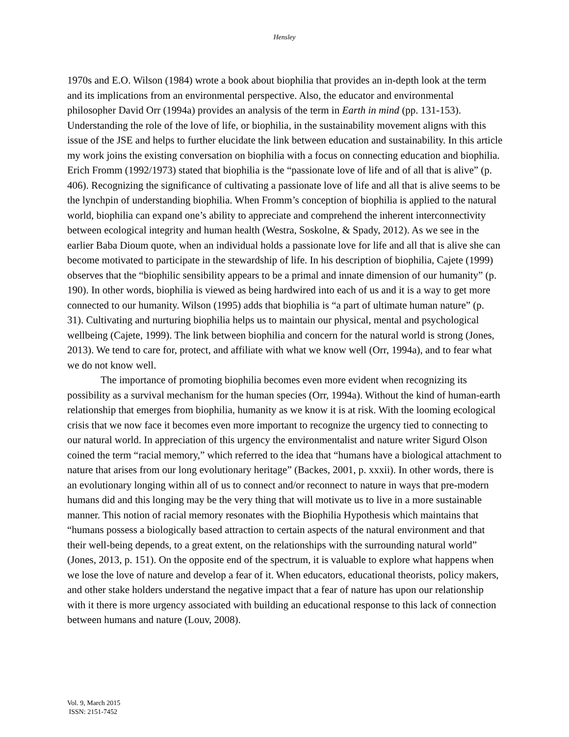Hensley
1970s and E.O. Wilson (1984) wrote a book about biophilia that provides an in-depth look at the term and its implications from an environmental perspective. Also, the educator and environmental philosopher David Orr (1994a) provides an analysis of the term in Earth in mind (pp. 131-153). Understanding the role of the love of life, or biophilia, in the sustainability movement aligns with this issue of the JSE and helps to further elucidate the link between education and sustainability. In this article my work joins the existing conversation on biophilia with a focus on connecting education and biophilia. Erich Fromm (1992/1973) stated that biophilia is the “passionate love of life and of all that is alive” (p. 406). Recognizing the significance of cultivating a passionate love of life and all that is alive seems to be the lynchpin of understanding biophilia. When Fromm’s conception of biophilia is applied to the natural world, biophilia can expand one’s ability to appreciate and comprehend the inherent interconnectivity between ecological integrity and human health (Westra, Soskolne, & Spady, 2012). As we see in the earlier Baba Dioum quote, when an individual holds a passionate love for life and all that is alive she can become motivated to participate in the stewardship of life. In his description of biophilia, Cajete (1999) observes that the “biophilic sensibility appears to be a primal and innate dimension of our humanity” (p. 190). In other words, biophilia is viewed as being hardwired into each of us and it is a way to get more connected to our humanity. Wilson (1995) adds that biophilia is “a part of ultimate human nature” (p. 31). Cultivating and nurturing biophilia helps us to maintain our physical, mental and psychological wellbeing (Cajete, 1999). The link between biophilia and concern for the natural world is strong (Jones, 2013). We tend to care for, protect, and affiliate with what we know well (Orr, 1994a), and to fear what we do not know well.
The importance of promoting biophilia becomes even more evident when recognizing its possibility as a survival mechanism for the human species (Orr, 1994a). Without the kind of human-earth relationship that emerges from biophilia, humanity as we know it is at risk. With the looming ecological crisis that we now face it becomes even more important to recognize the urgency tied to connecting to our natural world. In appreciation of this urgency the environmentalist and nature writer Sigurd Olson coined the term “racial memory,” which referred to the idea that “humans have a biological attachment to nature that arises from our long evolutionary heritage” (Backes, 2001, p. xxxii). In other words, there is an evolutionary longing within all of us to connect and/or reconnect to nature in ways that pre-modern humans did and this longing may be the very thing that will motivate us to live in a more sustainable manner. This notion of racial memory resonates with the Biophilia Hypothesis which maintains that “humans possess a biologically based attraction to certain aspects of the natural environment and that their well-being depends, to a great extent, on the relationships with the surrounding natural world” (Jones, 2013, p. 151). On the opposite end of the spectrum, it is valuable to explore what happens when we lose the love of nature and develop a fear of it. When educators, educational theorists, policy makers, and other stake holders understand the negative impact that a fear of nature has upon our relationship with it there is more urgency associated with building an educational response to this lack of connection between humans and nature (Louv, 2008).
Vol. 9, March 2015
ISSN: 2151-7452